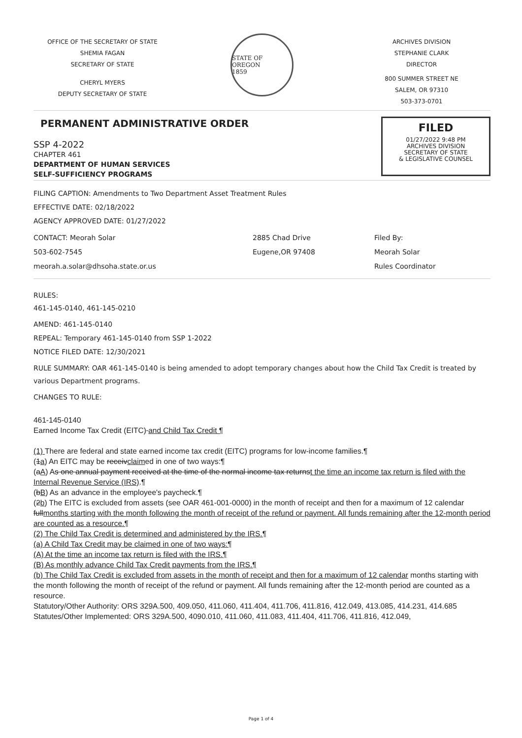OFFICE OF THE SECRETARY OF STATE
SHEMIA FAGAN
SECRETARY OF STATE
CHERYL MYERS
DEPUTY SECRETARY OF STATE
STATE OF OREGON
1859
ARCHIVES DIVISION
STEPHANIE CLARK
DIRECTOR
800 SUMMER STREET NE
SALEM, OR 97310
503-373-0701
PERMANENT ADMINISTRATIVE ORDER
SSP 4-2022
CHAPTER 461
DEPARTMENT OF HUMAN SERVICES
SELF-SUFFICIENCY PROGRAMS
FILED
01/27/2022 9:48 PM
ARCHIVES DIVISION
SECRETARY OF STATE
& LEGISLATIVE COUNSEL
FILING CAPTION: Amendments to Two Department Asset Treatment Rules
EFFECTIVE DATE: 02/18/2022
AGENCY APPROVED DATE: 01/27/2022
CONTACT: Meorah Solar
503-602-7545
meorah.a.solar@dhsoha.state.or.us
2885 Chad Drive
Eugene,OR 97408
Filed By:
Meorah Solar
Rules Coordinator
RULES:
461-145-0140, 461-145-0210
AMEND: 461-145-0140
REPEAL: Temporary 461-145-0140 from SSP 1-2022
NOTICE FILED DATE: 12/30/2021
RULE SUMMARY: OAR 461-145-0140 is being amended to adopt temporary changes about how the Child Tax Credit is treated by various Department programs.
CHANGES TO RULE:
461-145-0140
Earned Income Tax Credit (EITC) and Child Tax Credit ¶
(1) There are federal and state earned income tax credit (EITC) programs for low-income families.¶
(1a) An EITC may be receivclaimed in one of two ways:¶
(aA) As one annual payment received at the time of the normal income tax returnst the time an income tax return is filed with the Internal Revenue Service (IRS).¶
(bB) As an advance in the employee's paycheck.¶
(2b) The EITC is excluded from assets (see OAR 461-001-0000) in the month of receipt and then for a maximum of 12 calendar fullmonths starting with the month following the month of receipt of the refund or payment. All funds remaining after the 12-month period are counted as a resource.¶
(2) The Child Tax Credit is determined and administered by the IRS.¶
(a) A Child Tax Credit may be claimed in one of two ways:¶
(A) At the time an income tax return is filed with the IRS.¶
(B) As monthly advance Child Tax Credit payments from the IRS.¶
(b) The Child Tax Credit is excluded from assets in the month of receipt and then for a maximum of 12 calendar months starting with the month following the month of receipt of the refund or payment. All funds remaining after the 12-month period are counted as a resource.
Statutory/Other Authority: ORS 329A.500, 409.050, 411.060, 411.404, 411.706, 411.816, 412.049, 413.085, 414.231, 414.685
Statutes/Other Implemented: ORS 329A.500, 4090.010, 411.060, 411.083, 411.404, 411.706, 411.816, 412.049,
Page 1 of 4